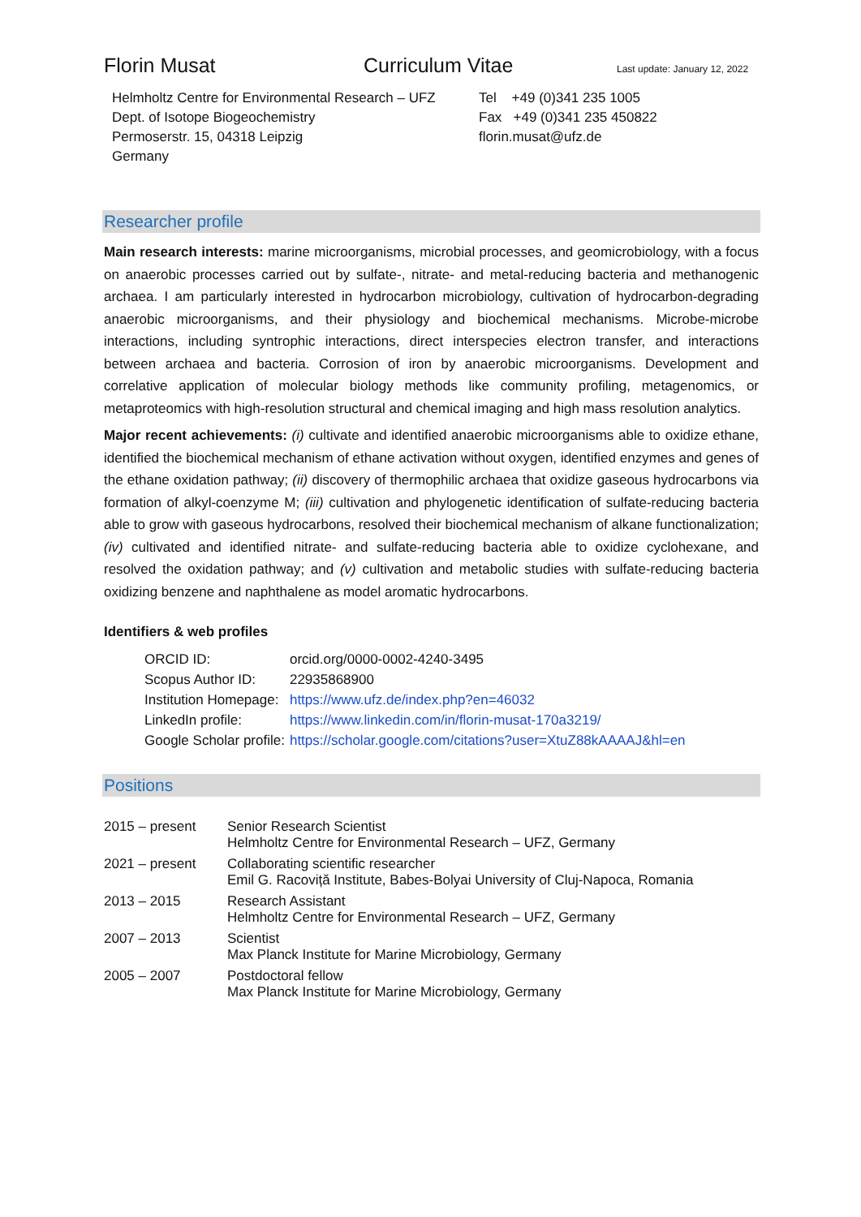Florin Musat Curriculum Vitae
Last update: January 12, 2022
Helmholtz Centre for Environmental Research – UFZ
Dept. of Isotope Biogeochemistry
Permoserstr. 15, 04318 Leipzig
Germany
Tel +49 (0)341 235 1005
Fax +49 (0)341 235 450822
florin.musat@ufz.de
Researcher profile
Main research interests: marine microorganisms, microbial processes, and geomicrobiology, with a focus on anaerobic processes carried out by sulfate-, nitrate- and metal-reducing bacteria and methanogenic archaea. I am particularly interested in hydrocarbon microbiology, cultivation of hydrocarbon-degrading anaerobic microorganisms, and their physiology and biochemical mechanisms. Microbe-microbe interactions, including syntrophic interactions, direct interspecies electron transfer, and interactions between archaea and bacteria. Corrosion of iron by anaerobic microorganisms. Development and correlative application of molecular biology methods like community profiling, metagenomics, or metaproteomics with high-resolution structural and chemical imaging and high mass resolution analytics.
Major recent achievements: (i) cultivate and identified anaerobic microorganisms able to oxidize ethane, identified the biochemical mechanism of ethane activation without oxygen, identified enzymes and genes of the ethane oxidation pathway; (ii) discovery of thermophilic archaea that oxidize gaseous hydrocarbons via formation of alkyl-coenzyme M; (iii) cultivation and phylogenetic identification of sulfate-reducing bacteria able to grow with gaseous hydrocarbons, resolved their biochemical mechanism of alkane functionalization; (iv) cultivated and identified nitrate- and sulfate-reducing bacteria able to oxidize cyclohexane, and resolved the oxidation pathway; and (v) cultivation and metabolic studies with sulfate-reducing bacteria oxidizing benzene and naphthalene as model aromatic hydrocarbons.
Identifiers & web profiles
| ORCID ID: | orcid.org/0000-0002-4240-3495 |
| Scopus Author ID: | 22935868900 |
| Institution Homepage: | https://www.ufz.de/index.php?en=46032 |
| LinkedIn profile: | https://www.linkedin.com/in/florin-musat-170a3219/ |
| Google Scholar profile: | https://scholar.google.com/citations?user=XtuZ88kAAAAJ&hl=en |
Positions
| 2015 – present | Senior Research Scientist Helmholtz Centre for Environmental Research – UFZ, Germany |
| 2021 – present | Collaborating scientific researcher Emil G. Racoviță Institute, Babes-Bolyai University of Cluj-Napoca, Romania |
| 2013 – 2015 | Research Assistant Helmholtz Centre for Environmental Research – UFZ, Germany |
| 2007 – 2013 | Scientist Max Planck Institute for Marine Microbiology, Germany |
| 2005 – 2007 | Postdoctoral fellow Max Planck Institute for Marine Microbiology, Germany |